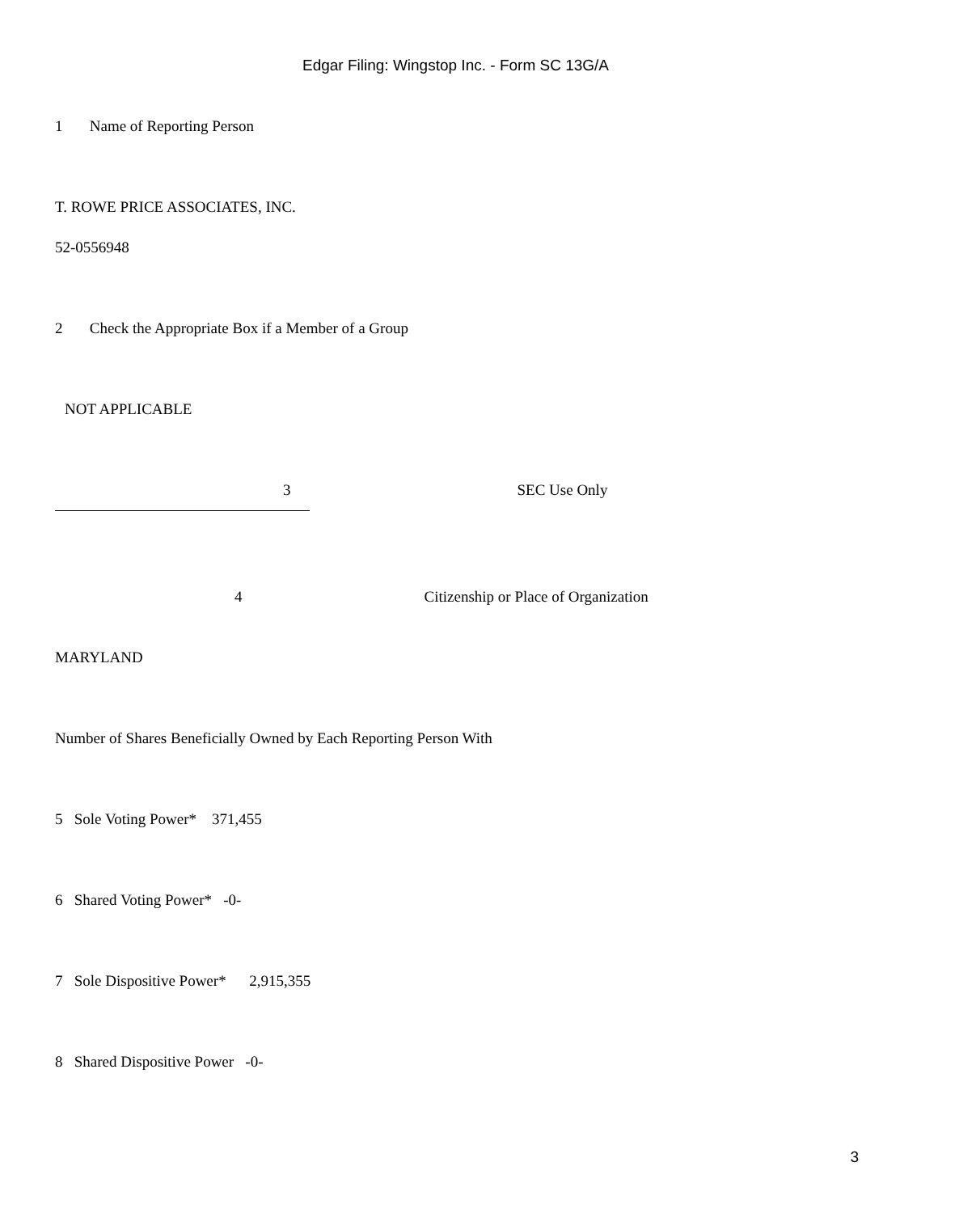Edgar Filing: Wingstop Inc. - Form SC 13G/A
1 Name of Reporting Person
T. ROWE PRICE ASSOCIATES, INC.
52-0556948
2 Check the Appropriate Box if a Member of a Group
NOT APPLICABLE
3 SEC Use Only
4 Citizenship or Place of Organization
MARYLAND
Number of Shares Beneficially Owned by Each Reporting Person With
5 Sole Voting Power* 371,455
6 Shared Voting Power* -0-
7 Sole Dispositive Power* 2,915,355
8 Shared Dispositive Power -0-
3